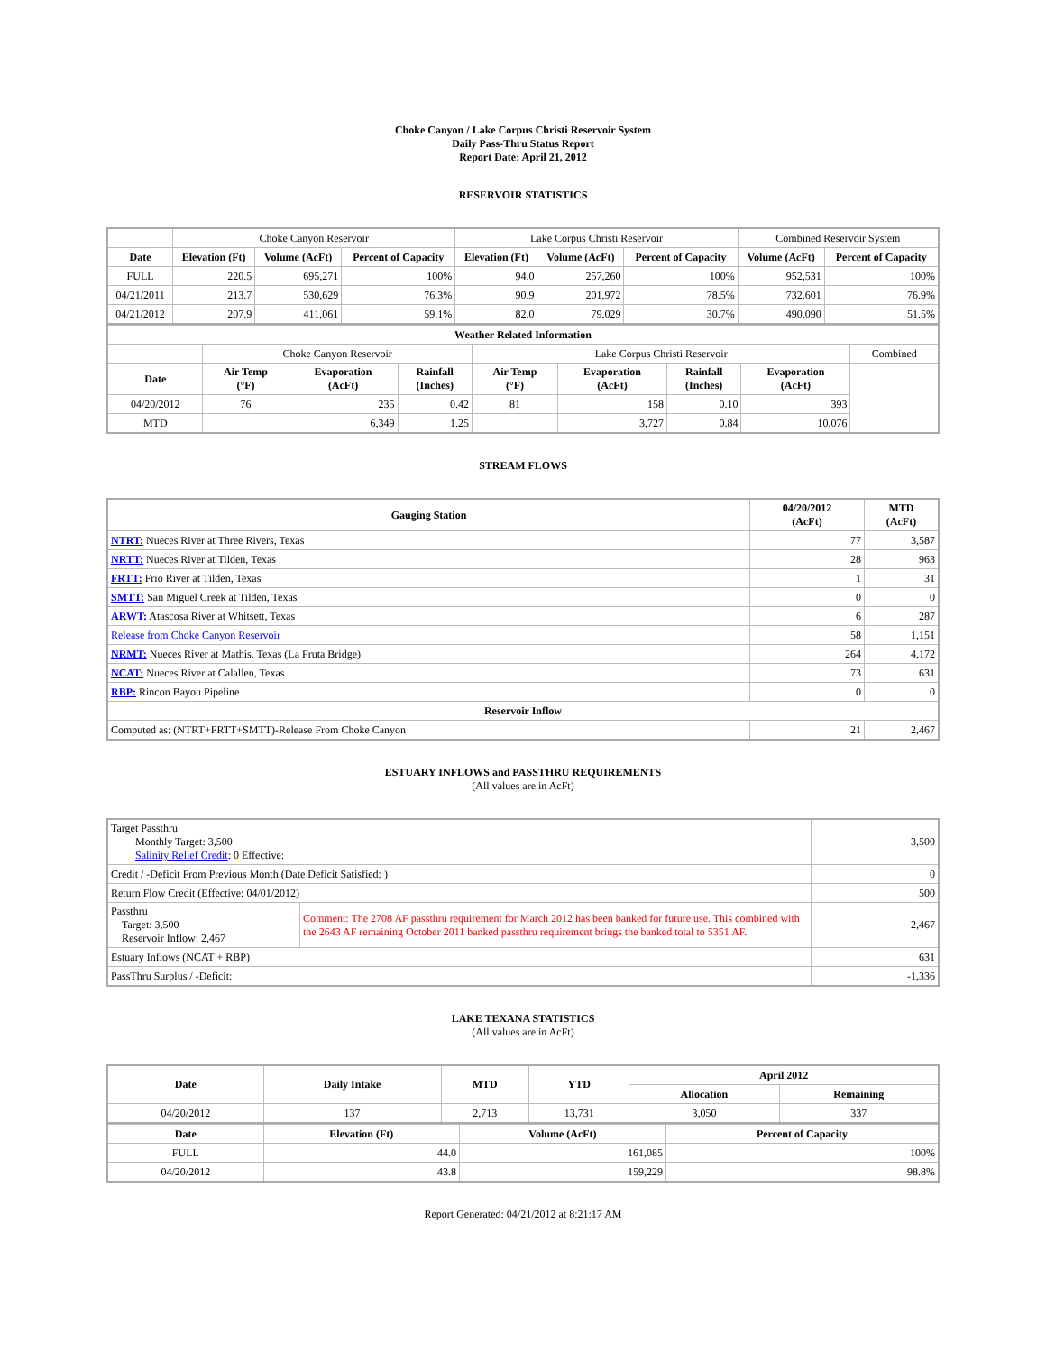Choke Canyon / Lake Corpus Christi Reservoir System
Daily Pass-Thru Status Report
Report Date: April 21, 2012
RESERVOIR STATISTICS
| | Choke Canyon Reservoir | | | Lake Corpus Christi Reservoir | | | Combined Reservoir System | |
| Date | Elevation (Ft) | Volume (AcFt) | Percent of Capacity | Elevation (Ft) | Volume (AcFt) | Percent of Capacity | Volume (AcFt) | Percent of Capacity |
| FULL | 220.5 | 695,271 | 100% | 94.0 | 257,260 | 100% | 952,531 | 100% |
| 04/21/2011 | 213.7 | 530,629 | 76.3% | 90.9 | 201,972 | 78.5% | 732,601 | 76.9% |
| 04/21/2012 | 207.9 | 411,061 | 59.1% | 82.0 | 79,029 | 30.7% | 490,090 | 51.5% |
| Weather Related Information | | | | | | | | |
| --- | --- | --- | --- | --- | --- | --- | --- | --- |
| | Choke Canyon Reservoir | | | Lake Corpus Christi Reservoir | | | | Combined |
| Date | Air Temp (°F) | Evaporation (AcFt) | Rainfall (Inches) | Air Temp (°F) | Evaporation (AcFt) | Rainfall (Inches) | Evaporation (AcFt) | |
| 04/20/2012 | 76 | 235 | 0.42 | 81 | 158 | 0.10 | 393 | |
| MTD | | 6,349 | 1.25 | | 3,727 | 0.84 | 10,076 | |
STREAM FLOWS
| Gauging Station | 04/20/2012 (AcFt) | MTD (AcFt) |
| --- | --- | --- |
| NTRT: Nueces River at Three Rivers, Texas | 77 | 3,587 |
| NRTT: Nueces River at Tilden, Texas | 28 | 963 |
| FRTT: Frio River at Tilden, Texas | 1 | 31 |
| SMTT: San Miguel Creek at Tilden, Texas | 0 | 0 |
| ARWT: Atascosa River at Whitsett, Texas | 6 | 287 |
| Release from Choke Canyon Reservoir | 58 | 1,151 |
| NRMT: Nueces River at Mathis, Texas (La Fruta Bridge) | 264 | 4,172 |
| NCAT: Nueces River at Calallen, Texas | 73 | 631 |
| RBP: Rincon Bayou Pipeline | 0 | 0 |
| Reservoir Inflow | | |
| Computed as: (NTRT+FRTT+SMTT)-Release From Choke Canyon | 21 | 2,467 |
ESTUARY INFLOWS and PASSTHRU REQUIREMENTS
(All values are in AcFt)
| Target Passthru Monthly Target: 3,500 Salinity Relief Credit : 0 Effective: | | 3,500 |
| Credit / -Deficit From Previous Month (Date Deficit Satisfied: ) | | 0 |
| Return Flow Credit (Effective: 04/01/2012) | | 500 |
| Passthru Target: 3,500 Reservoir Inflow: 2,467 | Comment: The 2708 AF passthru requirement for March 2012 has been banked for future use. This combined with the 2643 AF remaining October 2011 banked passthru requirement brings the banked total to 5351 AF. | 2,467 |
| Estuary Inflows (NCAT + RBP) | | 631 |
| PassThru Surplus / -Deficit: | | -1,336 |
LAKE TEXANA STATISTICS
(All values are in AcFt)
| Date | Daily Intake | MTD | YTD | April 2012 | |
| --- | --- | --- | --- | --- | --- |
| | | | | Allocation | Remaining |
| 04/20/2012 | 137 | 2,713 | 13,731 | 3,050 | 337 |
| Date | Elevation (Ft) | Volume (AcFt) | Percent of Capacity |
| --- | --- | --- | --- |
| FULL | 44.0 | 161,085 | 100% |
| 04/20/2012 | 43.8 | 159,229 | 98.8% |
Report Generated: 04/21/2012 at 8:21:17 AM